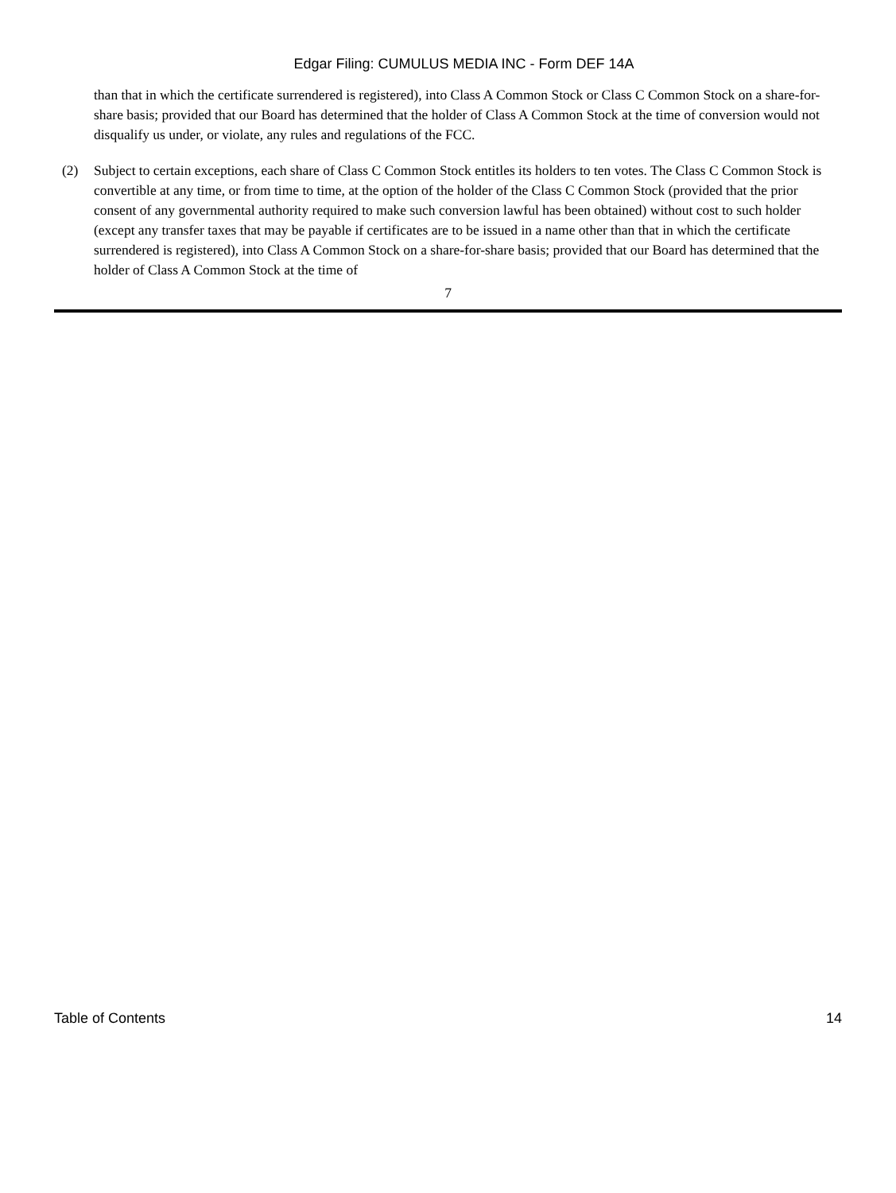Edgar Filing: CUMULUS MEDIA INC - Form DEF 14A
than that in which the certificate surrendered is registered), into Class A Common Stock or Class C Common Stock on a share-for-share basis; provided that our Board has determined that the holder of Class A Common Stock at the time of conversion would not disqualify us under, or violate, any rules and regulations of the FCC.
(2) Subject to certain exceptions, each share of Class C Common Stock entitles its holders to ten votes. The Class C Common Stock is convertible at any time, or from time to time, at the option of the holder of the Class C Common Stock (provided that the prior consent of any governmental authority required to make such conversion lawful has been obtained) without cost to such holder (except any transfer taxes that may be payable if certificates are to be issued in a name other than that in which the certificate surrendered is registered), into Class A Common Stock on a share-for-share basis; provided that our Board has determined that the holder of Class A Common Stock at the time of
7
Table of Contents 14